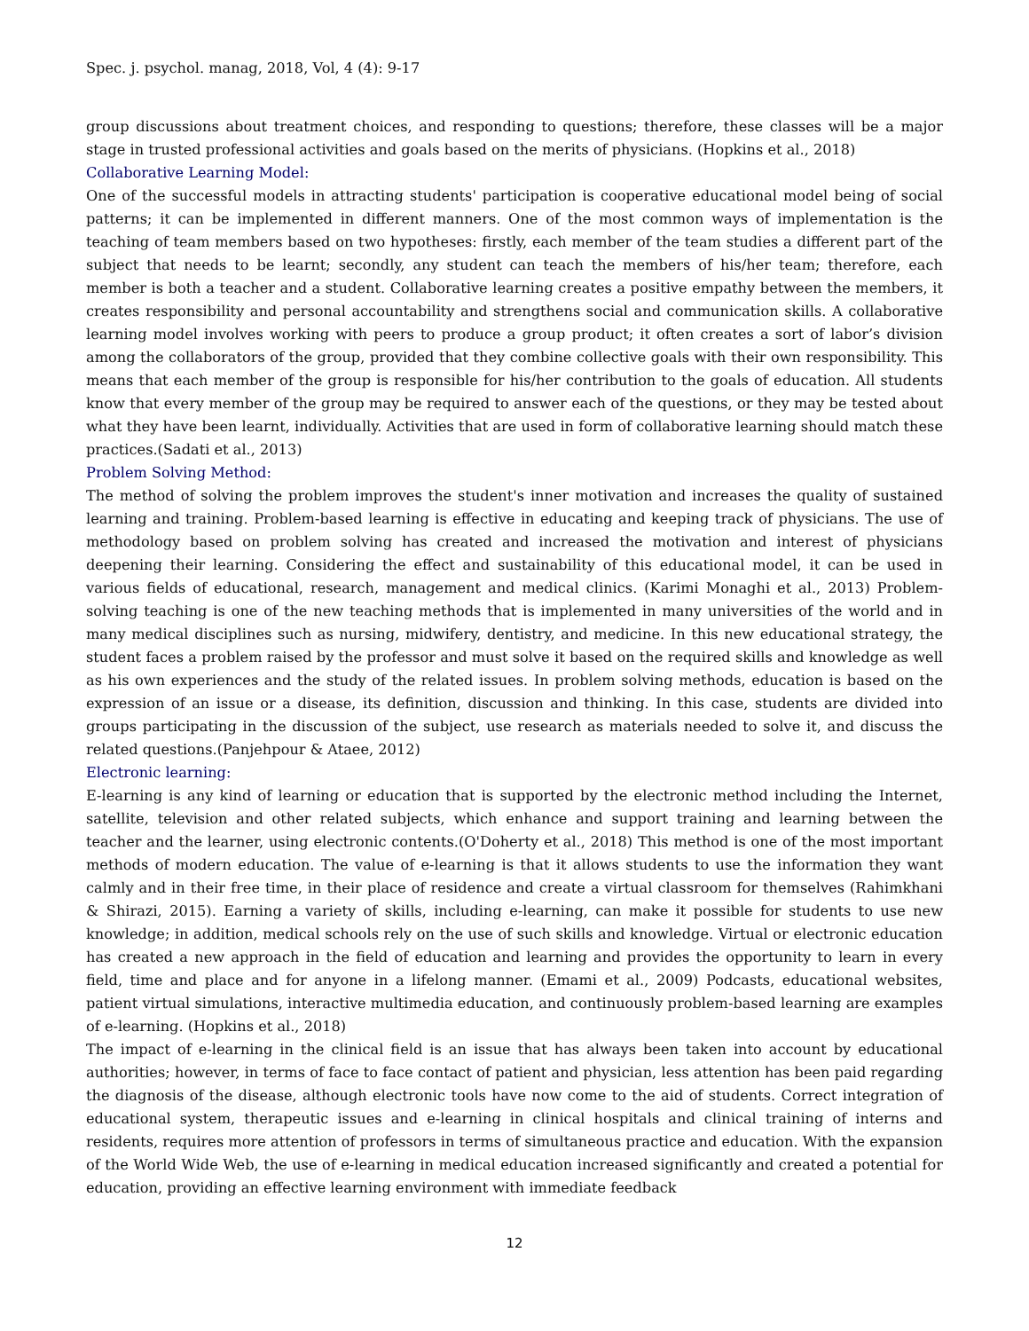Spec. j. psychol. manag, 2018, Vol, 4 (4): 9-17
group discussions about treatment choices, and responding to questions; therefore, these classes will be a major stage in trusted professional activities and goals based on the merits of physicians. (Hopkins et al., 2018)
Collaborative Learning Model:
One of the successful models in attracting students' participation is cooperative educational model being of social patterns; it can be implemented in different manners. One of the most common ways of implementation is the teaching of team members based on two hypotheses: firstly, each member of the team studies a different part of the subject that needs to be learnt; secondly, any student can teach the members of his/her team; therefore, each member is both a teacher and a student. Collaborative learning creates a positive empathy between the members, it creates responsibility and personal accountability and strengthens social and communication skills. A collaborative learning model involves working with peers to produce a group product; it often creates a sort of labor’s division among the collaborators of the group, provided that they combine collective goals with their own responsibility. This means that each member of the group is responsible for his/her contribution to the goals of education. All students know that every member of the group may be required to answer each of the questions, or they may be tested about what they have been learnt, individually. Activities that are used in form of collaborative learning should match these practices.(Sadati et al., 2013)
Problem Solving Method:
The method of solving the problem improves the student's inner motivation and increases the quality of sustained learning and training. Problem-based learning is effective in educating and keeping track of physicians. The use of methodology based on problem solving has created and increased the motivation and interest of physicians deepening their learning. Considering the effect and sustainability of this educational model, it can be used in various fields of educational, research, management and medical clinics. (Karimi Monaghi et al., 2013) Problem-solving teaching is one of the new teaching methods that is implemented in many universities of the world and in many medical disciplines such as nursing, midwifery, dentistry, and medicine. In this new educational strategy, the student faces a problem raised by the professor and must solve it based on the required skills and knowledge as well as his own experiences and the study of the related issues. In problem solving methods, education is based on the expression of an issue or a disease, its definition, discussion and thinking. In this case, students are divided into groups participating in the discussion of the subject, use research as materials needed to solve it, and discuss the related questions.(Panjehpour & Ataee, 2012)
Electronic learning:
E-learning is any kind of learning or education that is supported by the electronic method including the Internet, satellite, television and other related subjects, which enhance and support training and learning between the teacher and the learner, using electronic contents.(O'Doherty et al., 2018) This method is one of the most important methods of modern education. The value of e-learning is that it allows students to use the information they want calmly and in their free time, in their place of residence and create a virtual classroom for themselves (Rahimkhani & Shirazi, 2015). Earning a variety of skills, including e-learning, can make it possible for students to use new knowledge; in addition, medical schools rely on the use of such skills and knowledge. Virtual or electronic education has created a new approach in the field of education and learning and provides the opportunity to learn in every field, time and place and for anyone in a lifelong manner. (Emami et al., 2009) Podcasts, educational websites, patient virtual simulations, interactive multimedia education, and continuously problem-based learning are examples of e-learning. (Hopkins et al., 2018)
The impact of e-learning in the clinical field is an issue that has always been taken into account by educational authorities; however, in terms of face to face contact of patient and physician, less attention has been paid regarding the diagnosis of the disease, although electronic tools have now come to the aid of students. Correct integration of educational system, therapeutic issues and e-learning in clinical hospitals and clinical training of interns and residents, requires more attention of professors in terms of simultaneous practice and education. With the expansion of the World Wide Web, the use of e-learning in medical education increased significantly and created a potential for education, providing an effective learning environment with immediate feedback
12